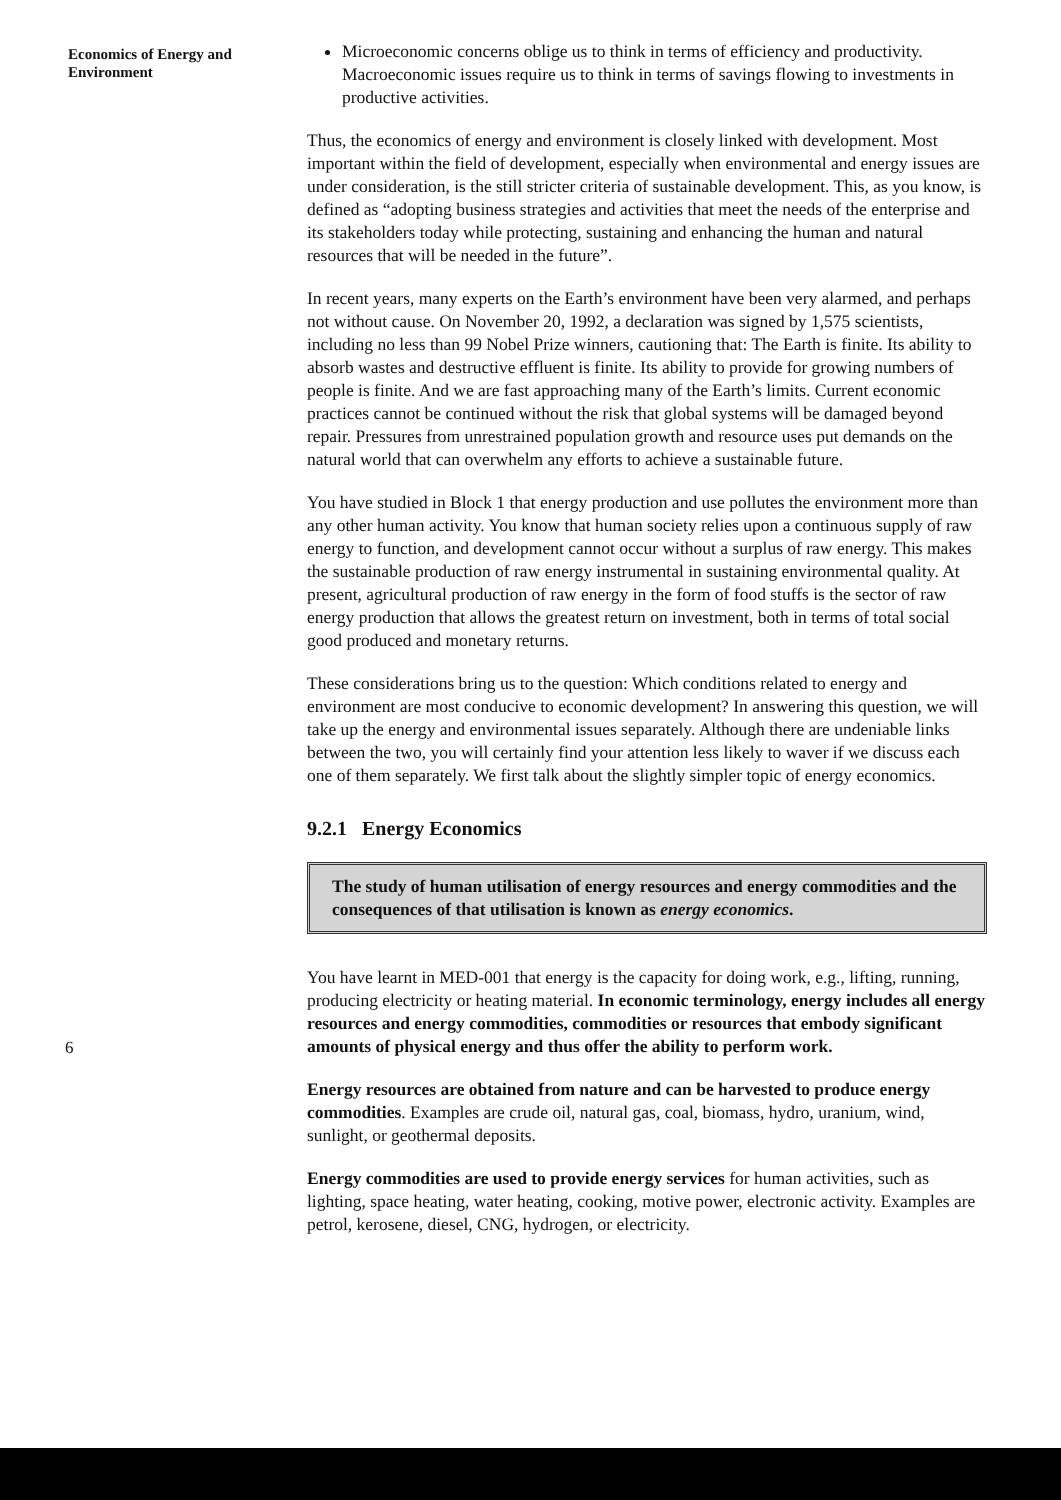Economics of Energy and Environment
Microeconomic concerns oblige us to think in terms of efficiency and productivity. Macroeconomic issues require us to think in terms of savings flowing to investments in productive activities.
Thus, the economics of energy and environment is closely linked with development. Most important within the field of development, especially when environmental and energy issues are under consideration, is the still stricter criteria of sustainable development. This, as you know, is defined as “adopting business strategies and activities that meet the needs of the enterprise and its stakeholders today while protecting, sustaining and enhancing the human and natural resources that will be needed in the future”.
In recent years, many experts on the Earth’s environment have been very alarmed, and perhaps not without cause. On November 20, 1992, a declaration was signed by 1,575 scientists, including no less than 99 Nobel Prize winners, cautioning that: The Earth is finite. Its ability to absorb wastes and destructive effluent is finite. Its ability to provide for growing numbers of people is finite. And we are fast approaching many of the Earth’s limits. Current economic practices cannot be continued without the risk that global systems will be damaged beyond repair. Pressures from unrestrained population growth and resource uses put demands on the natural world that can overwhelm any efforts to achieve a sustainable future.
You have studied in Block 1 that energy production and use pollutes the environment more than any other human activity. You know that human society relies upon a continuous supply of raw energy to function, and development cannot occur without a surplus of raw energy. This makes the sustainable production of raw energy instrumental in sustaining environmental quality. At present, agricultural production of raw energy in the form of food stuffs is the sector of raw energy production that allows the greatest return on investment, both in terms of total social good produced and monetary returns.
These considerations bring us to the question: Which conditions related to energy and environment are most conducive to economic development? In answering this question, we will take up the energy and environmental issues separately. Although there are undeniable links between the two, you will certainly find your attention less likely to waver if we discuss each one of them separately. We first talk about the slightly simpler topic of energy economics.
9.2.1 Energy Economics
The study of human utilisation of energy resources and energy commodities and the consequences of that utilisation is known as energy economics.
You have learnt in MED-001 that energy is the capacity for doing work, e.g., lifting, running, producing electricity or heating material. In economic terminology, energy includes all energy resources and energy commodities, commodities or resources that embody significant amounts of physical energy and thus offer the ability to perform work.
Energy resources are obtained from nature and can be harvested to produce energy commodities. Examples are crude oil, natural gas, coal, biomass, hydro, uranium, wind, sunlight, or geothermal deposits.
Energy commodities are used to provide energy services for human activities, such as lighting, space heating, water heating, cooking, motive power, electronic activity. Examples are petrol, kerosene, diesel, CNG, hydrogen, or electricity.
6